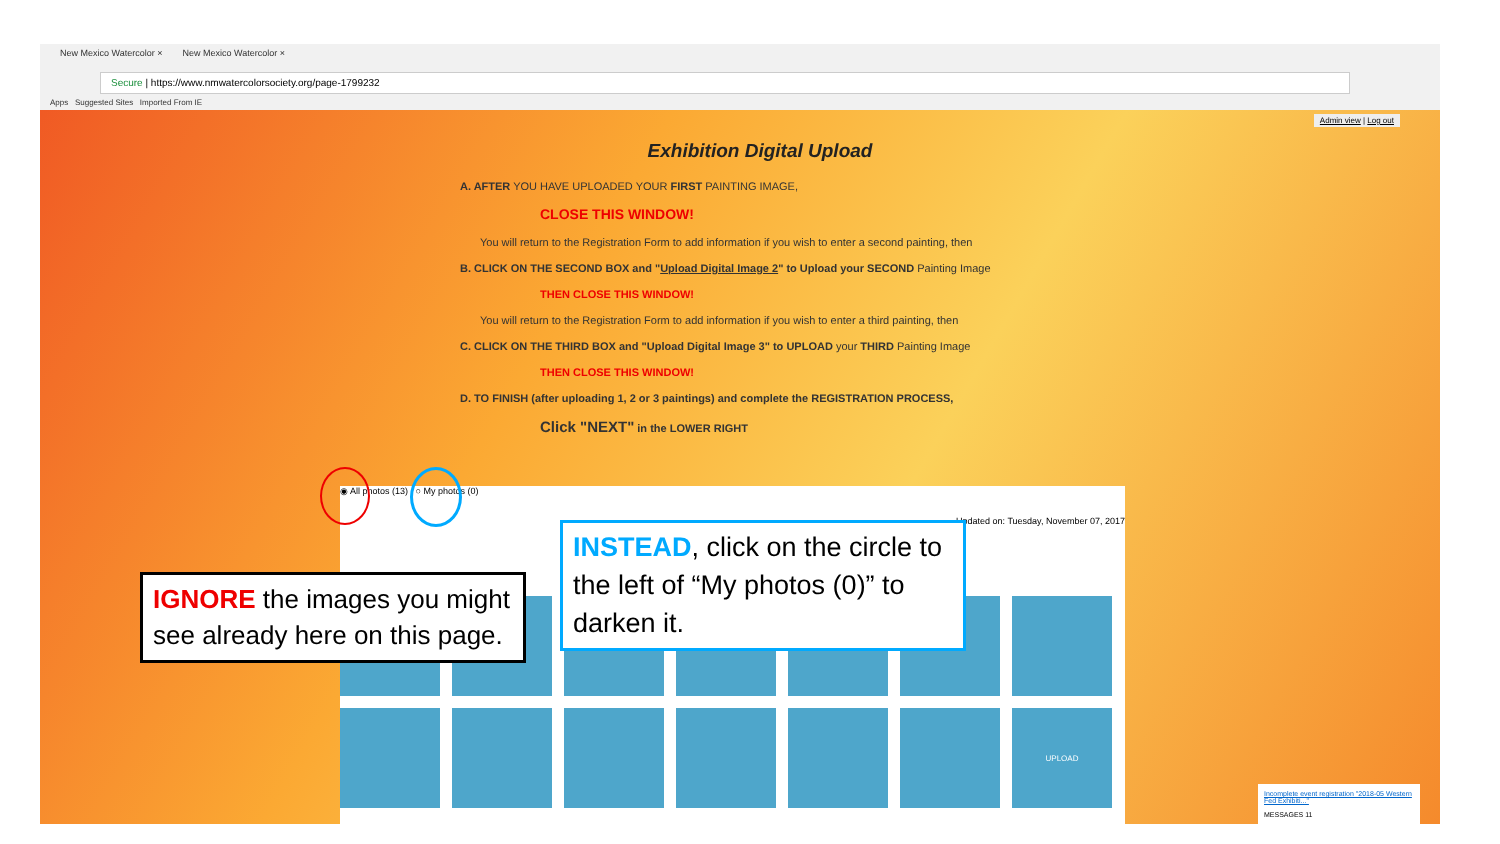New Mexico Watercolor × New Mexico Watercolor ×
Secure | https://www.nmwatercolorsociety.org/page-1799232
Apps Suggested Sites Imported From IE
Admin view | Log out
Exhibition Digital Upload
A. AFTER YOU HAVE UPLOADED YOUR FIRST PAINTING IMAGE,
CLOSE THIS WINDOW!
You will return to the Registration Form to add information if you wish to enter a second painting, then
B. CLICK ON THE SECOND BOX and "Upload Digital Image 2" to Upload your SECOND Painting Image
THEN CLOSE THIS WINDOW!
You will return to the Registration Form to add information if you wish to enter a third painting, then
C. CLICK ON THE THIRD BOX and "Upload Digital Image 3" to UPLOAD your THIRD Painting Image
THEN CLOSE THIS WINDOW!
D. TO FINISH (after uploading 1, 2 or 3 paintings) and complete the REGISTRATION PROCESS,
Click "NEXT" in the LOWER RIGHT
◉ All photos (13) ○ My photos (0)
Updated on: Tuesday, November 07, 2017
UPLOAD
Incomplete event registration "2018-05 Western Fed Exhibiti..."
MESSAGES 11
IGNORE the images you might see already here on this page.
INSTEAD, click on the circle to the left of “My photos (0)” to darken it.